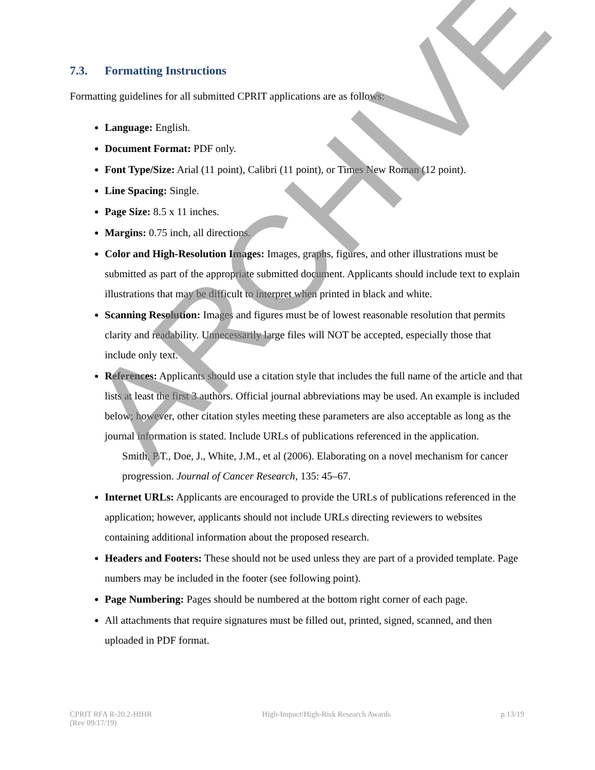7.3. Formatting Instructions
Formatting guidelines for all submitted CPRIT applications are as follows:
Language: English.
Document Format: PDF only.
Font Type/Size: Arial (11 point), Calibri (11 point), or Times New Roman (12 point).
Line Spacing: Single.
Page Size: 8.5 x 11 inches.
Margins: 0.75 inch, all directions.
Color and High-Resolution Images: Images, graphs, figures, and other illustrations must be submitted as part of the appropriate submitted document. Applicants should include text to explain illustrations that may be difficult to interpret when printed in black and white.
Scanning Resolution: Images and figures must be of lowest reasonable resolution that permits clarity and readability. Unnecessarily large files will NOT be accepted, especially those that include only text.
References: Applicants should use a citation style that includes the full name of the article and that lists at least the first 3 authors. Official journal abbreviations may be used. An example is included below; however, other citation styles meeting these parameters are also acceptable as long as the journal information is stated. Include URLs of publications referenced in the application.
Smith, P.T., Doe, J., White, J.M., et al (2006). Elaborating on a novel mechanism for cancer progression. Journal of Cancer Research, 135: 45–67.
Internet URLs: Applicants are encouraged to provide the URLs of publications referenced in the application; however, applicants should not include URLs directing reviewers to websites containing additional information about the proposed research.
Headers and Footers: These should not be used unless they are part of a provided template. Page numbers may be included in the footer (see following point).
Page Numbering: Pages should be numbered at the bottom right corner of each page.
All attachments that require signatures must be filled out, printed, signed, scanned, and then uploaded in PDF format.
CPRIT RFA R-20.2-HIHR
(Rev 09/17/19)
High-Impact/High-Risk Research Awards
p.13/19
ARCHIVE